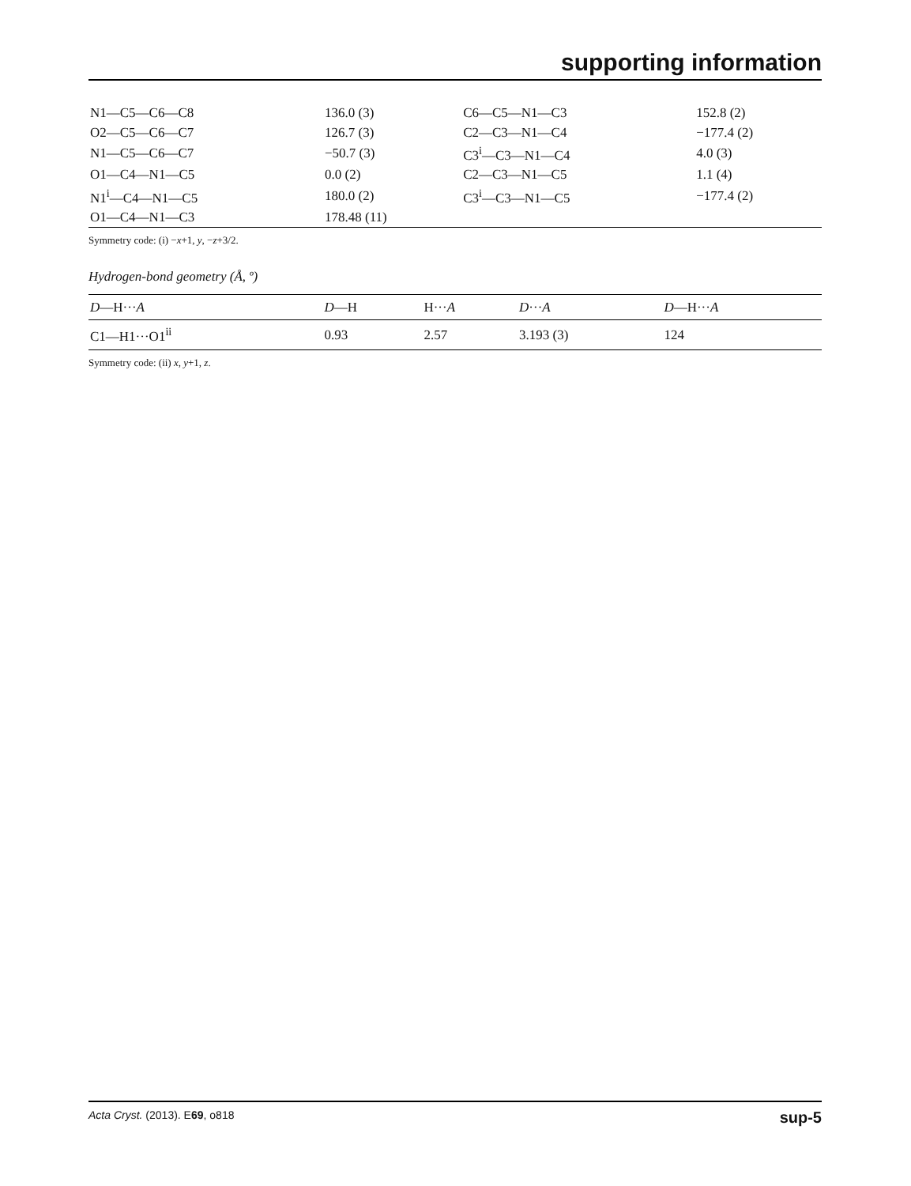supporting information
| N1—C5—C6—C8 | 136.0 (3) | C6—C5—N1—C3 | 152.8 (2) |
| O2—C5—C6—C7 | 126.7 (3) | C2—C3—N1—C4 | −177.4 (2) |
| N1—C5—C6—C7 | −50.7 (3) | C3<sup>i</sup>—C3—N1—C4 | 4.0 (3) |
| O1—C4—N1—C5 | 0.0 (2) | C2—C3—N1—C5 | 1.1 (4) |
| N1<sup>i</sup>—C4—N1—C5 | 180.0 (2) | C3<sup>i</sup>—C3—N1—C5 | −177.4 (2) |
| O1—C4—N1—C3 | 178.48 (11) | | |
Symmetry code: (i) −x+1, y, −z+3/2.
Hydrogen-bond geometry (Å, º)
| D —H··· A | D —H | H··· A | D ··· A | D —H··· A |
| --- | --- | --- | --- | --- |
| C1—H1···O1<sup>ii</sup> | 0.93 | 2.57 | 3.193 (3) | 124 |
Symmetry code: (ii) x, y+1, z.
Acta Cryst. (2013). E69, o818 sup-5